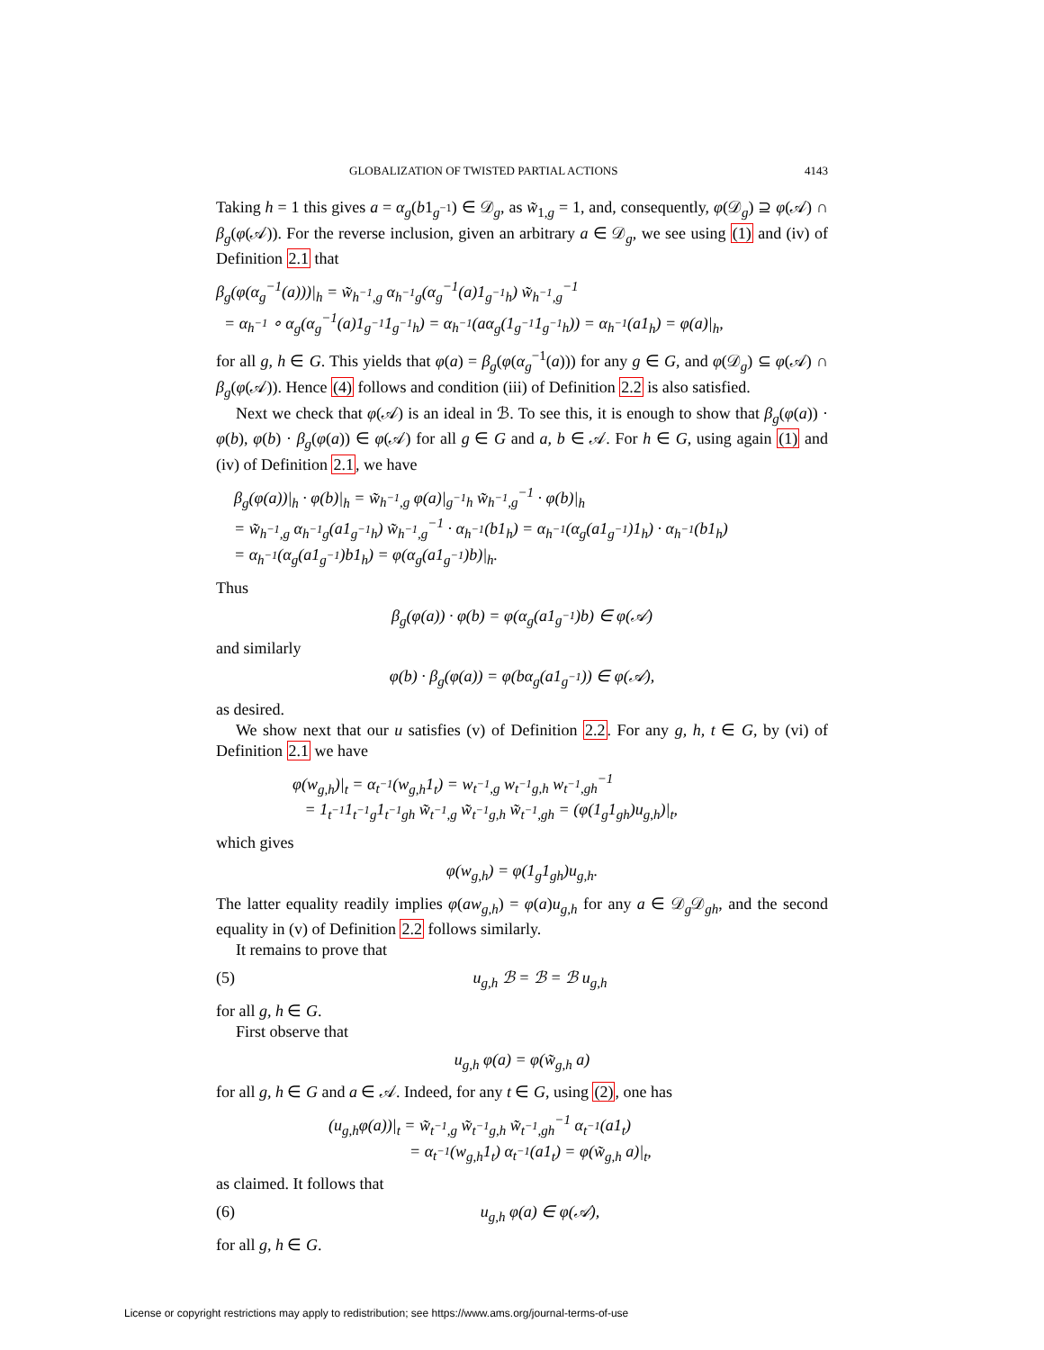GLOBALIZATION OF TWISTED PARTIAL ACTIONS 4143
Taking h = 1 this gives a = α<sub>g</sub>(b1<sub>g<sup>−1</sup></sub>) ∈ 𝒟<sub>g</sub>, as w̃<sub>1,g</sub> = 1, and, consequently, φ(𝒟<sub>g</sub>) ⊇ φ(𝒜) ∩ β<sub>g</sub>(φ(𝒜)). For the reverse inclusion, given an arbitrary a ∈ 𝒟<sub>g</sub>, we see using (1) and (iv) of Definition 2.1 that
β<sub>g</sub>(φ(α<sub>g</sub><sup>−1</sup>(a)))|<sub>h</sub> = w̃<sub>h<sup>−1</sup>,g</sub> α<sub>h<sup>−1</sup>g</sub>(α<sub>g</sub><sup>−1</sup>(a)1<sub>g<sup>−1</sup>h</sub>) w̃<sub>h<sup>−1</sup>,g</sub><sup>−1</sup>
= α<sub>h<sup>−1</sup></sub> ∘ α<sub>g</sub>(α<sub>g</sub><sup>−1</sup>(a)1<sub>g<sup>−1</sup></sub>1<sub>g<sup>−1</sup>h</sub>) = α<sub>h<sup>−1</sup></sub>(aα<sub>g</sub>(1<sub>g<sup>−1</sup></sub>1<sub>g<sup>−1</sup>h</sub>)) = α<sub>h<sup>−1</sup></sub>(a1<sub>h</sub>) = φ(a)|<sub>h</sub>,
for all g, h ∈ G. This yields that φ(a) = β<sub>g</sub>(φ(α<sub>g</sub><sup>−1</sup>(a))) for any g ∈ G, and φ(𝒟<sub>g</sub>) ⊆ φ(𝒜) ∩ β<sub>g</sub>(φ(𝒜)). Hence (4) follows and condition (iii) of Definition 2.2 is also satisfied.
Next we check that φ(𝒜) is an ideal in ℬ. To see this, it is enough to show that β<sub>g</sub>(φ(a)) · φ(b), φ(b) · β<sub>g</sub>(φ(a)) ∈ φ(𝒜) for all g ∈ G and a, b ∈ 𝒜. For h ∈ G, using again (1) and (iv) of Definition 2.1, we have
β<sub>g</sub>(φ(a))|<sub>h</sub> · φ(b)|<sub>h</sub> = w̃<sub>h<sup>−1</sup>,g</sub> φ(a)|<sub>g<sup>−1</sup>h</sub> w̃<sub>h<sup>−1</sup>,g</sub><sup>−1</sup> · φ(b)|<sub>h</sub>
= w̃<sub>h<sup>−1</sup>,g</sub> α<sub>h<sup>−1</sup>g</sub>(a1<sub>g<sup>−1</sup>h</sub>) w̃<sub>h<sup>−1</sup>,g</sub><sup>−1</sup> · α<sub>h<sup>−1</sup></sub>(b1<sub>h</sub>) = α<sub>h<sup>−1</sup></sub>(α<sub>g</sub>(a1<sub>g<sup>−1</sup></sub>)1<sub>h</sub>) · α<sub>h<sup>−1</sup></sub>(b1<sub>h</sub>)
= α<sub>h<sup>−1</sup></sub>(α<sub>g</sub>(a1<sub>g<sup>−1</sup></sub>)b1<sub>h</sub>) = φ(α<sub>g</sub>(a1<sub>g<sup>−1</sup></sub>)b)|<sub>h</sub>.
Thus
β<sub>g</sub>(φ(a)) · φ(b) = φ(α<sub>g</sub>(a1<sub>g<sup>−1</sup></sub>)b) ∈ φ(𝒜)
and similarly
φ(b) · β<sub>g</sub>(φ(a)) = φ(bα<sub>g</sub>(a1<sub>g<sup>−1</sup></sub>)) ∈ φ(𝒜),
as desired.
We show next that our u satisfies (v) of Definition 2.2. For any g, h, t ∈ G, by (vi) of Definition 2.1 we have
φ(w<sub>g,h</sub>)|<sub>t</sub> = α<sub>t<sup>−1</sup></sub>(w<sub>g,h</sub>1<sub>t</sub>) = w<sub>t<sup>−1</sup>,g</sub> w<sub>t<sup>−1</sup>g,h</sub> w<sub>t<sup>−1</sup>,gh</sub><sup>−1</sup>
= 1<sub>t<sup>−1</sup></sub>1<sub>t<sup>−1</sup>g</sub>1<sub>t<sup>−1</sup>gh</sub> w̃<sub>t<sup>−1</sup>,g</sub> w̃<sub>t<sup>−1</sup>g,h</sub> w̃<sub>t<sup>−1</sup>,gh</sub> = (φ(1<sub>g</sub>1<sub>gh</sub>)u<sub>g,h</sub>)|<sub>t</sub>,
which gives
φ(w<sub>g,h</sub>) = φ(1<sub>g</sub>1<sub>gh</sub>)u<sub>g,h</sub>.
The latter equality readily implies φ(aw<sub>g,h</sub>) = φ(a)u<sub>g,h</sub> for any a ∈ 𝒟<sub>g</sub>𝒟<sub>gh</sub>, and the second equality in (v) of Definition 2.2 follows similarly.
It remains to prove that
(5) u<sub>g,h</sub> ℬ = ℬ = ℬ u<sub>g,h</sub>
for all g, h ∈ G.
First observe that
u<sub>g,h</sub> φ(a) = φ(w̃<sub>g,h</sub> a)
for all g, h ∈ G and a ∈ 𝒜. Indeed, for any t ∈ G, using (2), one has
(u<sub>g,h</sub>φ(a))|<sub>t</sub> = w̃<sub>t<sup>−1</sup>,g</sub> w̃<sub>t<sup>−1</sup>g,h</sub> w̃<sub>t<sup>−1</sup>,gh</sub><sup>−1</sup> α<sub>t<sup>−1</sup></sub>(a1<sub>t</sub>)
= α<sub>t<sup>−1</sup></sub>(w<sub>g,h</sub>1<sub>t</sub>) α<sub>t<sup>−1</sup></sub>(a1<sub>t</sub>) = φ(w̃<sub>g,h</sub> a)|<sub>t</sub>,
as claimed. It follows that
(6) u<sub>g,h</sub> φ(a) ∈ φ(𝒜),
for all g, h ∈ G.
License or copyright restrictions may apply to redistribution; see https://www.ams.org/journal-terms-of-use